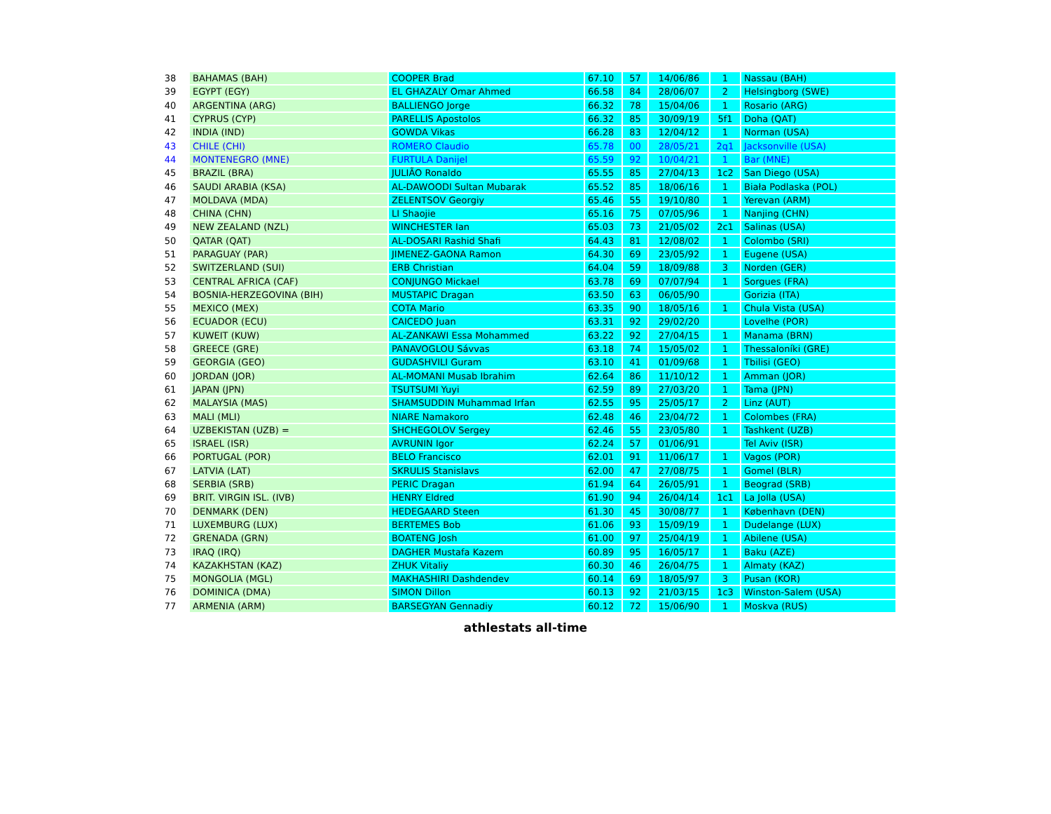| 38 | BAHAMAS (BAH) | COOPER Brad | 67.10 | 57 | 14/06/86 | 1 | Nassau (BAH) |
| 39 | EGYPT (EGY) | EL GHAZALY Omar Ahmed | 66.58 | 84 | 28/06/07 | 2 | Helsingborg (SWE) |
| 40 | ARGENTINA (ARG) | BALLIENGO Jorge | 66.32 | 78 | 15/04/06 | 1 | Rosario (ARG) |
| 41 | CYPRUS (CYP) | PARELLIS Apostolos | 66.32 | 85 | 30/09/19 | 5f1 | Doha (QAT) |
| 42 | INDIA (IND) | GOWDA Vikas | 66.28 | 83 | 12/04/12 | 1 | Norman (USA) |
| 43 | CHILE (CHI) | ROMERO Claudio | 65.78 | 00 | 28/05/21 | 2q1 | Jacksonville (USA) |
| 44 | MONTENEGRO (MNE) | FURTULA Danijel | 65.59 | 92 | 10/04/21 | 1 | Bar (MNE) |
| 45 | BRAZIL (BRA) | JULIÃO Ronaldo | 65.55 | 85 | 27/04/13 | 1c2 | San Diego (USA) |
| 46 | SAUDI ARABIA (KSA) | AL-DAWOODI Sultan Mubarak | 65.52 | 85 | 18/06/16 | 1 | Biała Podlaska (POL) |
| 47 | MOLDAVA (MDA) | ZELENTSOV Georgiy | 65.46 | 55 | 19/10/80 | 1 | Yerevan (ARM) |
| 48 | CHINA (CHN) | LI Shaojie | 65.16 | 75 | 07/05/96 | 1 | Nanjing (CHN) |
| 49 | NEW ZEALAND (NZL) | WINCHESTER Ian | 65.03 | 73 | 21/05/02 | 2c1 | Salinas (USA) |
| 50 | QATAR (QAT) | AL-DOSARI Rashid Shafi | 64.43 | 81 | 12/08/02 | 1 | Colombo (SRI) |
| 51 | PARAGUAY (PAR) | JIMENEZ-GAONA Ramon | 64.30 | 69 | 23/05/92 | 1 | Eugene (USA) |
| 52 | SWITZERLAND (SUI) | ERB Christian | 64.04 | 59 | 18/09/88 | 3 | Norden (GER) |
| 53 | CENTRAL AFRICA (CAF) | CONJUNGO Mickael | 63.78 | 69 | 07/07/94 | 1 | Sorgues (FRA) |
| 54 | BOSNIA-HERZEGOVINA (BIH) | MUSTAPIC Dragan | 63.50 | 63 | 06/05/90 | | Gorizia (ITA) |
| 55 | MEXICO (MEX) | COTA Mario | 63.35 | 90 | 18/05/16 | 1 | Chula Vista (USA) |
| 56 | ECUADOR (ECU) | CAICEDO Juan | 63.31 | 92 | 29/02/20 | | Lovelhe (POR) |
| 57 | KUWEIT (KUW) | AL-ZANKAWI Essa Mohammed | 63.22 | 92 | 27/04/15 | 1 | Manama (BRN) |
| 58 | GREECE (GRE) | PANAVOGLOU Sávvas | 63.18 | 74 | 15/05/02 | 1 | Thessaloníki (GRE) |
| 59 | GEORGIA (GEO) | GUDASHVILI Guram | 63.10 | 41 | 01/09/68 | 1 | Tbilisi (GEO) |
| 60 | JORDAN (JOR) | AL-MOMANI Musab Ibrahim | 62.64 | 86 | 11/10/12 | 1 | Amman (JOR) |
| 61 | JAPAN (JPN) | TSUTSUMI Yuyi | 62.59 | 89 | 27/03/20 | 1 | Tama (JPN) |
| 62 | MALAYSIA (MAS) | SHAMSUDDIN Muhammad Irfan | 62.55 | 95 | 25/05/17 | 2 | Linz (AUT) |
| 63 | MALI (MLI) | NIARE Namakoro | 62.48 | 46 | 23/04/72 | 1 | Colombes (FRA) |
| 64 | UZBEKISTAN (UZB) = | SHCHEGOLOV Sergey | 62.46 | 55 | 23/05/80 | 1 | Tashkent (UZB) |
| 65 | ISRAEL (ISR) | AVRUNIN Igor | 62.24 | 57 | 01/06/91 | | Tel Aviv (ISR) |
| 66 | PORTUGAL (POR) | BELO Francisco | 62.01 | 91 | 11/06/17 | 1 | Vagos (POR) |
| 67 | LATVIA (LAT) | SKRULIS Stanislavs | 62.00 | 47 | 27/08/75 | 1 | Gomel (BLR) |
| 68 | SERBIA (SRB) | PERIC Dragan | 61.94 | 64 | 26/05/91 | 1 | Beograd (SRB) |
| 69 | BRIT. VIRGIN ISL. (IVB) | HENRY Eldred | 61.90 | 94 | 26/04/14 | 1c1 | La Jolla (USA) |
| 70 | DENMARK (DEN) | HEDEGAARD Steen | 61.30 | 45 | 30/08/77 | 1 | København (DEN) |
| 71 | LUXEMBURG (LUX) | BERTEMES Bob | 61.06 | 93 | 15/09/19 | 1 | Dudelange (LUX) |
| 72 | GRENADA (GRN) | BOATENG Josh | 61.00 | 97 | 25/04/19 | 1 | Abilene (USA) |
| 73 | IRAQ (IRQ) | DAGHER Mustafa Kazem | 60.89 | 95 | 16/05/17 | 1 | Baku (AZE) |
| 74 | KAZAKHSTAN (KAZ) | ZHUK Vitaliy | 60.30 | 46 | 26/04/75 | 1 | Almaty (KAZ) |
| 75 | MONGOLIA (MGL) | MAKHASHIRI Dashdendev | 60.14 | 69 | 18/05/97 | 3 | Pusan (KOR) |
| 76 | DOMINICA (DMA) | SIMON Dillon | 60.13 | 92 | 21/03/15 | 1c3 | Winston-Salem (USA) |
| 77 | ARMENIA (ARM) | BARSEGYAN Gennadiy | 60.12 | 72 | 15/06/90 | 1 | Moskva (RUS) |
athlestats all-time